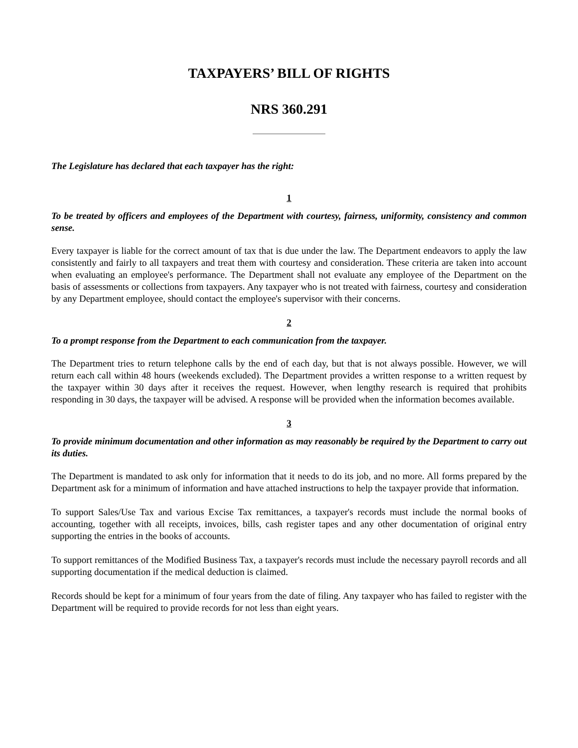TAXPAYERS’ BILL OF RIGHTS
NRS 360.291
The Legislature has declared that each taxpayer has the right:
1
To be treated by officers and employees of the Department with courtesy, fairness, uniformity, consistency and common sense.
Every taxpayer is liable for the correct amount of tax that is due under the law. The Department endeavors to apply the law consistently and fairly to all taxpayers and treat them with courtesy and consideration. These criteria are taken into account when evaluating an employee's performance. The Department shall not evaluate any employee of the Department on the basis of assessments or collections from taxpayers. Any taxpayer who is not treated with fairness, courtesy and consideration by any Department employee, should contact the employee's supervisor with their concerns.
2
To a prompt response from the Department to each communication from the taxpayer.
The Department tries to return telephone calls by the end of each day, but that is not always possible. However, we will return each call within 48 hours (weekends excluded). The Department provides a written response to a written request by the taxpayer within 30 days after it receives the request. However, when lengthy research is required that prohibits responding in 30 days, the taxpayer will be advised. A response will be provided when the information becomes available.
3
To provide minimum documentation and other information as may reasonably be required by the Department to carry out its duties.
The Department is mandated to ask only for information that it needs to do its job, and no more. All forms prepared by the Department ask for a minimum of information and have attached instructions to help the taxpayer provide that information.
To support Sales/Use Tax and various Excise Tax remittances, a taxpayer's records must include the normal books of accounting, together with all receipts, invoices, bills, cash register tapes and any other documentation of original entry supporting the entries in the books of accounts.
To support remittances of the Modified Business Tax, a taxpayer's records must include the necessary payroll records and all supporting documentation if the medical deduction is claimed.
Records should be kept for a minimum of four years from the date of filing. Any taxpayer who has failed to register with the Department will be required to provide records for not less than eight years.